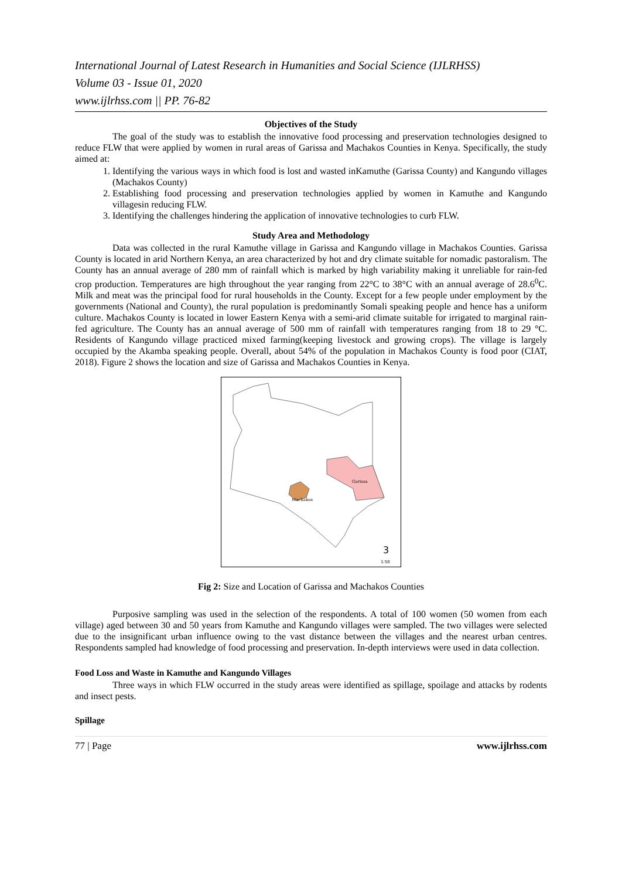International Journal of Latest Research in Humanities and Social Science (IJLRHSS)
Volume 03 - Issue 01, 2020
www.ijlrhss.com || PP. 76-82
Objectives of the Study
The goal of the study was to establish the innovative food processing and preservation technologies designed to reduce FLW that were applied by women in rural areas of Garissa and Machakos Counties in Kenya. Specifically, the study aimed at:
1. Identifying the various ways in which food is lost and wasted inKamuthe (Garissa County) and Kangundo villages (Machakos County)
2. Establishing food processing and preservation technologies applied by women in Kamuthe and Kangundo villagesin reducing FLW.
3. Identifying the challenges hindering the application of innovative technologies to curb FLW.
Study Area and Methodology
Data was collected in the rural Kamuthe village in Garissa and Kangundo village in Machakos Counties. Garissa County is located in arid Northern Kenya, an area characterized by hot and dry climate suitable for nomadic pastoralism. The County has an annual average of 280 mm of rainfall which is marked by high variability making it unreliable for rain-fed crop production. Temperatures are high throughout the year ranging from 22°C to 38°C with an annual average of 28.6<sup>0</sup>C. Milk and meat was the principal food for rural households in the County. Except for a few people under employment by the governments (National and County), the rural population is predominantly Somali speaking people and hence has a uniform culture. Machakos County is located in lower Eastern Kenya with a semi-arid climate suitable for irrigated to marginal rain-fed agriculture. The County has an annual average of 500 mm of rainfall with temperatures ranging from 18 to 29 °C. Residents of Kangundo village practiced mixed farming(keeping livestock and growing crops). The village is largely occupied by the Akamba speaking people. Overall, about 54% of the population in Machakos County is food poor (CIAT, 2018). Figure 2 shows the location and size of Garissa and Machakos Counties in Kenya.
Garissa
Machakos
3
1:50
Fig 2: Size and Location of Garissa and Machakos Counties
Purposive sampling was used in the selection of the respondents. A total of 100 women (50 women from each village) aged between 30 and 50 years from Kamuthe and Kangundo villages were sampled. The two villages were selected due to the insignificant urban influence owing to the vast distance between the villages and the nearest urban centres. Respondents sampled had knowledge of food processing and preservation. In-depth interviews were used in data collection.
Food Loss and Waste in Kamuthe and Kangundo Villages
Three ways in which FLW occurred in the study areas were identified as spillage, spoilage and attacks by rodents and insect pests.
Spillage
77 | Page www.ijlrhss.com